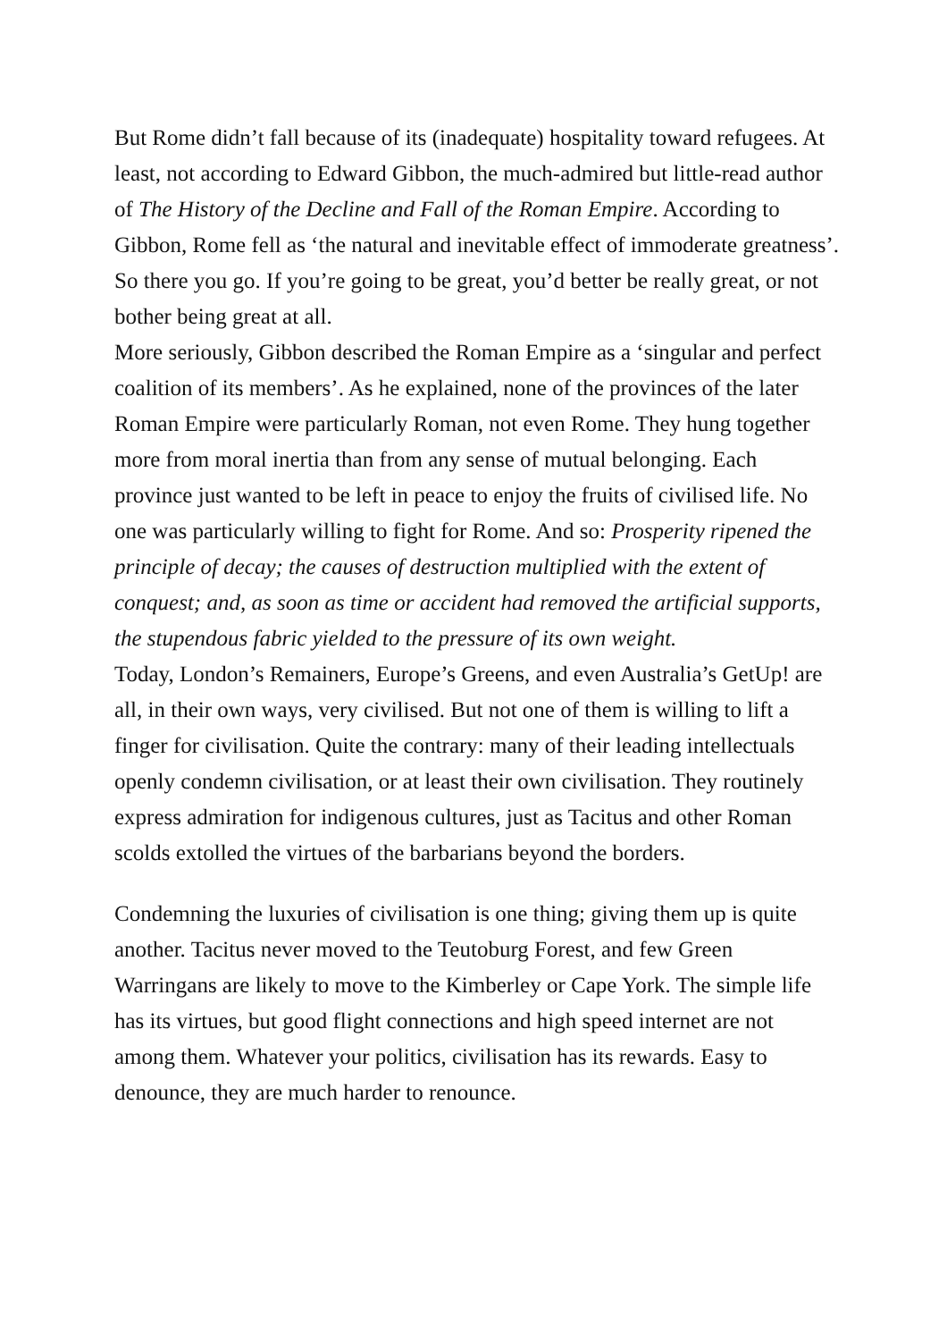But Rome didn’t fall because of its (inadequate) hospitality toward refugees. At least, not according to Edward Gibbon, the much-admired but little-read author of The History of the Decline and Fall of the Roman Empire. According to Gibbon, Rome fell as ‘the natural and inevitable effect of immoderate greatness’. So there you go. If you’re going to be great, you’d better be really great, or not bother being great at all.
More seriously, Gibbon described the Roman Empire as a ‘singular and perfect coalition of its members’. As he explained, none of the provinces of the later Roman Empire were particularly Roman, not even Rome. They hung together more from moral inertia than from any sense of mutual belonging. Each province just wanted to be left in peace to enjoy the fruits of civilised life. No one was particularly willing to fight for Rome. And so: Prosperity ripened the principle of decay; the causes of destruction multiplied with the extent of conquest; and, as soon as time or accident had removed the artificial supports, the stupendous fabric yielded to the pressure of its own weight.
Today, London’s Remainers, Europe’s Greens, and even Australia’s GetUp! are all, in their own ways, very civilised. But not one of them is willing to lift a finger for civilisation. Quite the contrary: many of their leading intellectuals openly condemn civilisation, or at least their own civilisation. They routinely express admiration for indigenous cultures, just as Tacitus and other Roman scolds extolled the virtues of the barbarians beyond the borders.
Condemning the luxuries of civilisation is one thing; giving them up is quite another. Tacitus never moved to the Teutoburg Forest, and few Green Warringans are likely to move to the Kimberley or Cape York. The simple life has its virtues, but good flight connections and high speed internet are not among them. Whatever your politics, civilisation has its rewards. Easy to denounce, they are much harder to renounce.